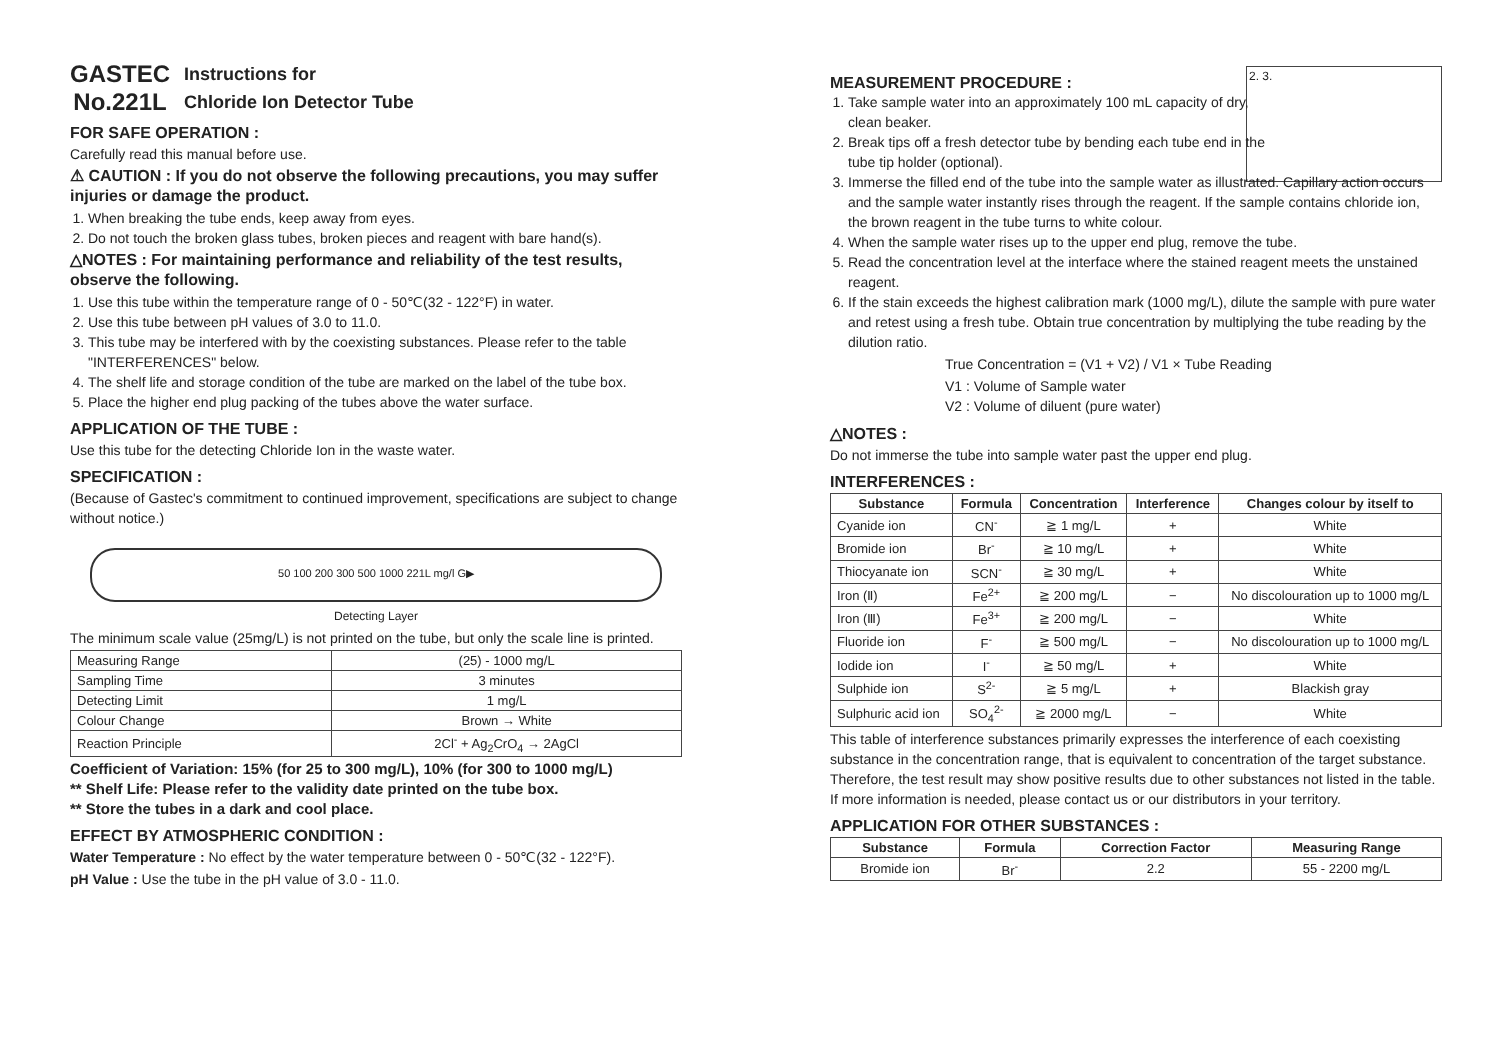GASTEC
No.221L
Instructions for
Chloride Ion Detector Tube
FOR SAFE OPERATION :
Carefully read this manual before use.
⚠ CAUTION : If you do not observe the following precautions, you may suffer injuries or damage the product.
1. When breaking the tube ends, keep away from eyes.
2. Do not touch the broken glass tubes, broken pieces and reagent with bare hand(s).
△NOTES : For maintaining performance and reliability of the test results, observe the following.
1. Use this tube within the temperature range of 0 - 50℃(32 - 122°F) in water.
2. Use this tube between pH values of 3.0 to 11.0.
3. This tube may be interfered with by the coexisting substances. Please refer to the table "INTERFERENCES" below.
4. The shelf life and storage condition of the tube are marked on the label of the tube box.
5. Place the higher end plug packing of the tubes above the water surface.
APPLICATION OF THE TUBE :
Use this tube for the detecting Chloride Ion in the waste water.
SPECIFICATION :
(Because of Gastec's commitment to continued improvement, specifications are subject to change without notice.)
50 100 200 300 500 1000 221L mg/l G▶
Detecting Layer
The minimum scale value (25mg/L) is not printed on the tube, but only the scale line is printed.
| Measuring Range | (25) - 1000 mg/L |
| Sampling Time | 3 minutes |
| Detecting Limit | 1 mg/L |
| Colour Change | Brown → White |
| Reaction Principle | 2Cl<sup>-</sup> + Ag<sub>2</sub>CrO<sub>4</sub> → 2AgCl |
Coefficient of Variation: 15% (for 25 to 300 mg/L), 10% (for 300 to 1000 mg/L)
** Shelf Life: Please refer to the validity date printed on the tube box.
** Store the tubes in a dark and cool place.
EFFECT BY ATMOSPHERIC CONDITION :
Water Temperature : No effect by the water temperature between 0 - 50℃(32 - 122°F).
pH Value : Use the tube in the pH value of 3.0 - 11.0.
MEASUREMENT PROCEDURE :
2. 3.
1. Take sample water into an approximately 100 mL capacity of dry, clean beaker.
2. Break tips off a fresh detector tube by bending each tube end in the tube tip holder (optional).
3. Immerse the filled end of the tube into the sample water as illustrated. Capillary action occurs and the sample water instantly rises through the reagent. If the sample contains chloride ion, the brown reagent in the tube turns to white colour.
4. When the sample water rises up to the upper end plug, remove the tube.
5. Read the concentration level at the interface where the stained reagent meets the unstained reagent.
6. If the stain exceeds the highest calibration mark (1000 mg/L), dilute the sample with pure water and retest using a fresh tube. Obtain true concentration by multiplying the tube reading by the dilution ratio.
True Concentration = (V1 + V2) / V1 × Tube Reading
V1 : Volume of Sample water
V2 : Volume of diluent (pure water)
△NOTES :
Do not immerse the tube into sample water past the upper end plug.
INTERFERENCES :
| Substance | Formula | Concentration | Interference | Changes colour by itself to |
| --- | --- | --- | --- | --- |
| Cyanide ion | CN<sup>-</sup> | ≧ 1 mg/L | + | White |
| Bromide ion | Br<sup>-</sup> | ≧ 10 mg/L | + | White |
| Thiocyanate ion | SCN<sup>-</sup> | ≧ 30 mg/L | + | White |
| Iron (Ⅱ) | Fe<sup>2+</sup> | ≧ 200 mg/L | − | No discolouration up to 1000 mg/L |
| Iron (Ⅲ) | Fe<sup>3+</sup> | ≧ 200 mg/L | − | White |
| Fluoride ion | F<sup>-</sup> | ≧ 500 mg/L | − | No discolouration up to 1000 mg/L |
| Iodide ion | I<sup>-</sup> | ≧ 50 mg/L | + | White |
| Sulphide ion | S<sup>2-</sup> | ≧ 5 mg/L | + | Blackish gray |
| Sulphuric acid ion | SO<sub>4</sub><sup>2-</sup> | ≧ 2000 mg/L | − | White |
This table of interference substances primarily expresses the interference of each coexisting substance in the concentration range, that is equivalent to concentration of the target substance. Therefore, the test result may show positive results due to other substances not listed in the table. If more information is needed, please contact us or our distributors in your territory.
APPLICATION FOR OTHER SUBSTANCES :
| Substance | Formula | Correction Factor | Measuring Range |
| --- | --- | --- | --- |
| Bromide ion | Br<sup>-</sup> | 2.2 | 55 - 2200 mg/L |